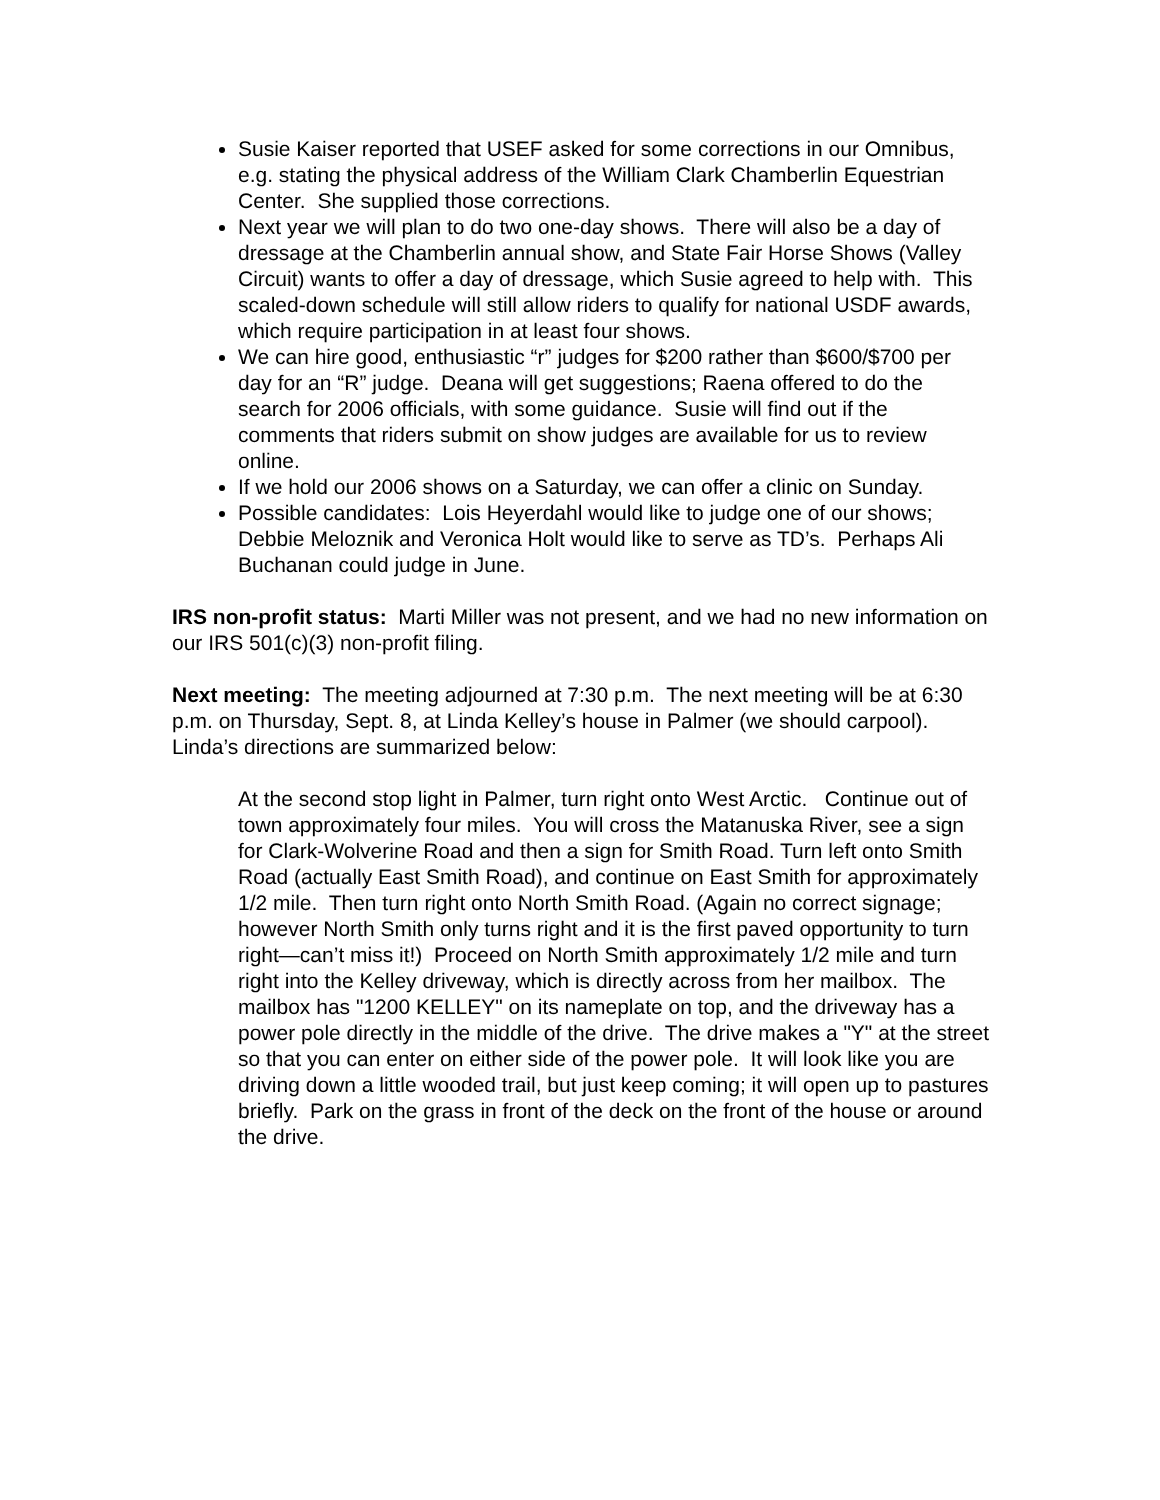Susie Kaiser reported that USEF asked for some corrections in our Omnibus, e.g. stating the physical address of the William Clark Chamberlin Equestrian Center. She supplied those corrections.
Next year we will plan to do two one-day shows. There will also be a day of dressage at the Chamberlin annual show, and State Fair Horse Shows (Valley Circuit) wants to offer a day of dressage, which Susie agreed to help with. This scaled-down schedule will still allow riders to qualify for national USDF awards, which require participation in at least four shows.
We can hire good, enthusiastic “r” judges for $200 rather than $600/$700 per day for an “R” judge. Deana will get suggestions; Raena offered to do the search for 2006 officials, with some guidance. Susie will find out if the comments that riders submit on show judges are available for us to review online.
If we hold our 2006 shows on a Saturday, we can offer a clinic on Sunday.
Possible candidates: Lois Heyerdahl would like to judge one of our shows; Debbie Meloznik and Veronica Holt would like to serve as TD’s. Perhaps Ali Buchanan could judge in June.
IRS non-profit status: Marti Miller was not present, and we had no new information on our IRS 501(c)(3) non-profit filing.
Next meeting: The meeting adjourned at 7:30 p.m. The next meeting will be at 6:30 p.m. on Thursday, Sept. 8, at Linda Kelley’s house in Palmer (we should carpool). Linda’s directions are summarized below:
At the second stop light in Palmer, turn right onto West Arctic. Continue out of town approximately four miles. You will cross the Matanuska River, see a sign for Clark-Wolverine Road and then a sign for Smith Road. Turn left onto Smith Road (actually East Smith Road), and continue on East Smith for approximately 1/2 mile. Then turn right onto North Smith Road. (Again no correct signage; however North Smith only turns right and it is the first paved opportunity to turn right—can’t miss it!) Proceed on North Smith approximately 1/2 mile and turn right into the Kelley driveway, which is directly across from her mailbox. The mailbox has "1200 KELLEY" on its nameplate on top, and the driveway has a power pole directly in the middle of the drive. The drive makes a "Y" at the street so that you can enter on either side of the power pole. It will look like you are driving down a little wooded trail, but just keep coming; it will open up to pastures briefly. Park on the grass in front of the deck on the front of the house or around the drive.